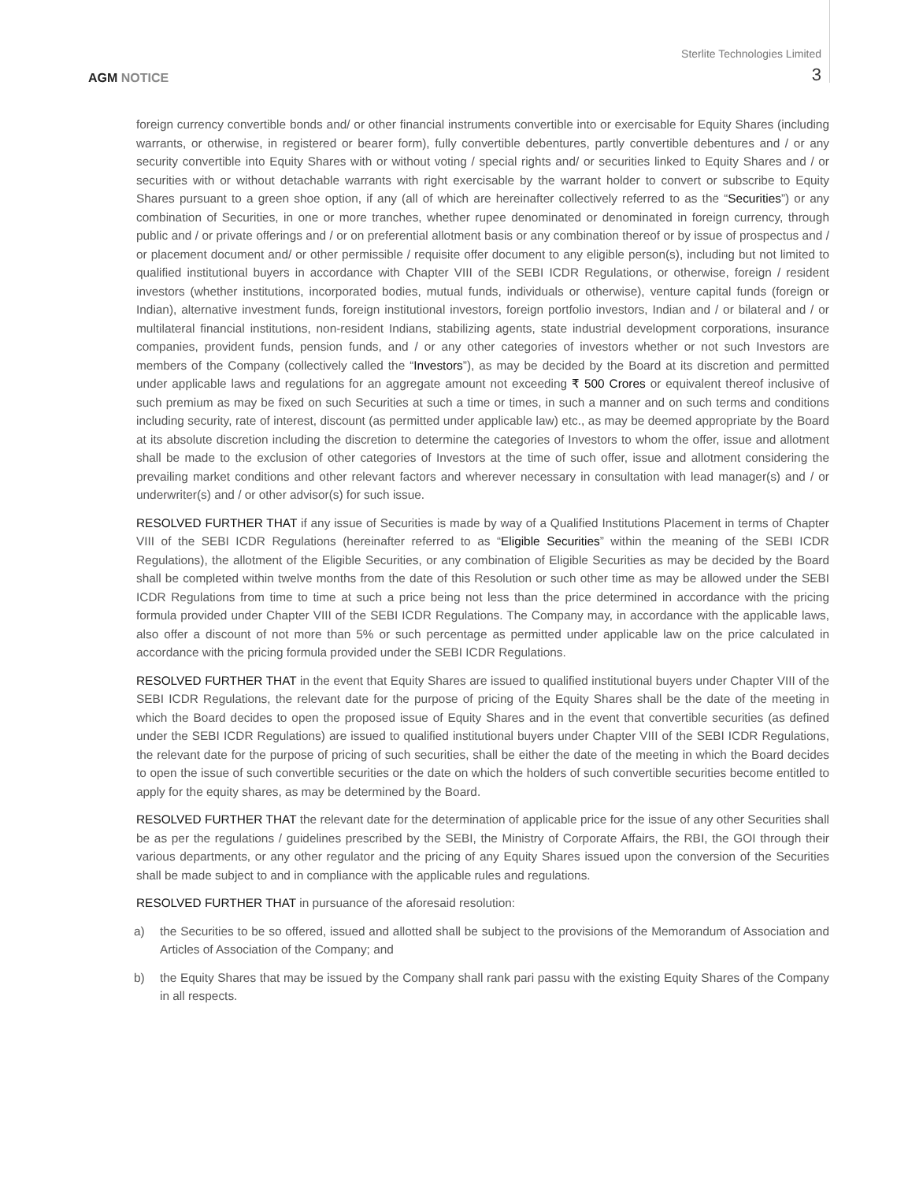AGM NOTICE
Sterlite Technologies Limited
3
foreign currency convertible bonds and/ or other financial instruments convertible into or exercisable for Equity Shares (including warrants, or otherwise, in registered or bearer form), fully convertible debentures, partly convertible debentures and / or any security convertible into Equity Shares with or without voting / special rights and/ or securities linked to Equity Shares and / or securities with or without detachable warrants with right exercisable by the warrant holder to convert or subscribe to Equity Shares pursuant to a green shoe option, if any (all of which are hereinafter collectively referred to as the “Securities”) or any combination of Securities, in one or more tranches, whether rupee denominated or denominated in foreign currency, through public and / or private offerings and / or on preferential allotment basis or any combination thereof or by issue of prospectus and / or placement document and/ or other permissible / requisite offer document to any eligible person(s), including but not limited to qualified institutional buyers in accordance with Chapter VIII of the SEBI ICDR Regulations, or otherwise, foreign / resident investors (whether institutions, incorporated bodies, mutual funds, individuals or otherwise), venture capital funds (foreign or Indian), alternative investment funds, foreign institutional investors, foreign portfolio investors, Indian and / or bilateral and / or multilateral financial institutions, non-resident Indians, stabilizing agents, state industrial development corporations, insurance companies, provident funds, pension funds, and / or any other categories of investors whether or not such Investors are members of the Company (collectively called the “Investors”), as may be decided by the Board at its discretion and permitted under applicable laws and regulations for an aggregate amount not exceeding ₹ 500 Crores or equivalent thereof inclusive of such premium as may be fixed on such Securities at such a time or times, in such a manner and on such terms and conditions including security, rate of interest, discount (as permitted under applicable law) etc., as may be deemed appropriate by the Board at its absolute discretion including the discretion to determine the categories of Investors to whom the offer, issue and allotment shall be made to the exclusion of other categories of Investors at the time of such offer, issue and allotment considering the prevailing market conditions and other relevant factors and wherever necessary in consultation with lead manager(s) and / or underwriter(s) and / or other advisor(s) for such issue.
RESOLVED FURTHER THAT if any issue of Securities is made by way of a Qualified Institutions Placement in terms of Chapter VIII of the SEBI ICDR Regulations (hereinafter referred to as “Eligible Securities” within the meaning of the SEBI ICDR Regulations), the allotment of the Eligible Securities, or any combination of Eligible Securities as may be decided by the Board shall be completed within twelve months from the date of this Resolution or such other time as may be allowed under the SEBI ICDR Regulations from time to time at such a price being not less than the price determined in accordance with the pricing formula provided under Chapter VIII of the SEBI ICDR Regulations. The Company may, in accordance with the applicable laws, also offer a discount of not more than 5% or such percentage as permitted under applicable law on the price calculated in accordance with the pricing formula provided under the SEBI ICDR Regulations.
RESOLVED FURTHER THAT in the event that Equity Shares are issued to qualified institutional buyers under Chapter VIII of the SEBI ICDR Regulations, the relevant date for the purpose of pricing of the Equity Shares shall be the date of the meeting in which the Board decides to open the proposed issue of Equity Shares and in the event that convertible securities (as defined under the SEBI ICDR Regulations) are issued to qualified institutional buyers under Chapter VIII of the SEBI ICDR Regulations, the relevant date for the purpose of pricing of such securities, shall be either the date of the meeting in which the Board decides to open the issue of such convertible securities or the date on which the holders of such convertible securities become entitled to apply for the equity shares, as may be determined by the Board.
RESOLVED FURTHER THAT the relevant date for the determination of applicable price for the issue of any other Securities shall be as per the regulations / guidelines prescribed by the SEBI, the Ministry of Corporate Affairs, the RBI, the GOI through their various departments, or any other regulator and the pricing of any Equity Shares issued upon the conversion of the Securities shall be made subject to and in compliance with the applicable rules and regulations.
RESOLVED FURTHER THAT in pursuance of the aforesaid resolution:
a) the Securities to be so offered, issued and allotted shall be subject to the provisions of the Memorandum of Association and Articles of Association of the Company; and
b) the Equity Shares that may be issued by the Company shall rank pari passu with the existing Equity Shares of the Company in all respects.